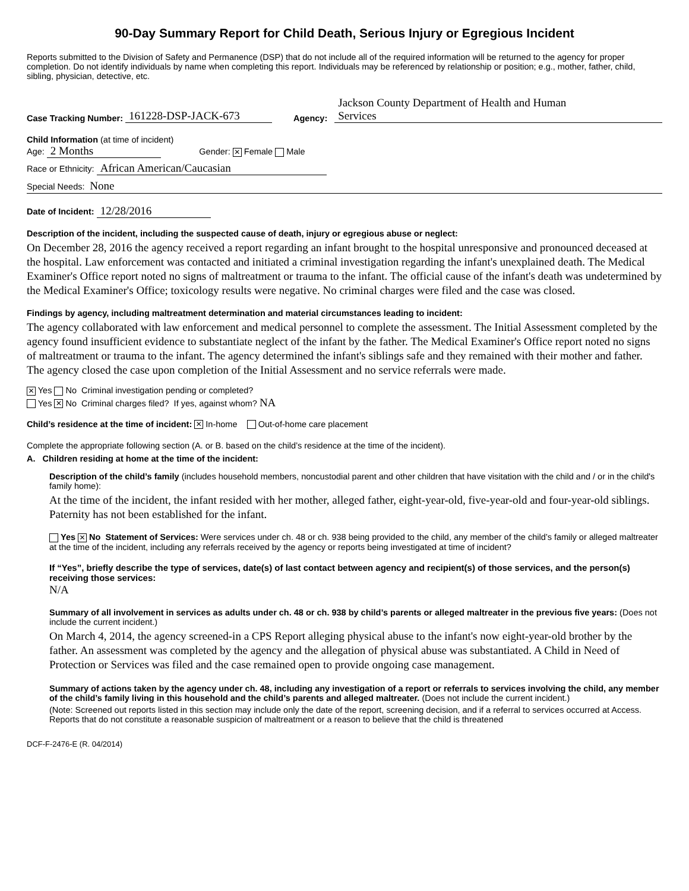90-Day Summary Report for Child Death, Serious Injury or Egregious Incident
Reports submitted to the Division of Safety and Permanence (DSP) that do not include all of the required information will be returned to the agency for proper completion. Do not identify individuals by name when completing this report. Individuals may be referenced by relationship or position; e.g., mother, father, child, sibling, physician, detective, etc.
Case Tracking Number: 161228-DSP-JACK-673 Agency: Jackson County Department of Health and Human
Services
Child Information (at time of incident)
Age: 2 Months Gender: ✕ Female Male
Race or Ethnicity: African American/Caucasian
Special Needs: None
Date of Incident: 12/28/2016
Description of the incident, including the suspected cause of death, injury or egregious abuse or neglect:
On December 28, 2016 the agency received a report regarding an infant brought to the hospital unresponsive and pronounced deceased at the hospital. Law enforcement was contacted and initiated a criminal investigation regarding the infant's unexplained death. The Medical Examiner's Office report noted no signs of maltreatment or trauma to the infant. The official cause of the infant's death was undetermined by the Medical Examiner's Office; toxicology results were negative. No criminal charges were filed and the case was closed.
Findings by agency, including maltreatment determination and material circumstances leading to incident:
The agency collaborated with law enforcement and medical personnel to complete the assessment. The Initial Assessment completed by the agency found insufficient evidence to substantiate neglect of the infant by the father. The Medical Examiner's Office report noted no signs of maltreatment or trauma to the infant. The agency determined the infant's siblings safe and they remained with their mother and father. The agency closed the case upon completion of the Initial Assessment and no service referrals were made.
✕ Yes No Criminal investigation pending or completed?
Yes ✕ No Criminal charges filed? If yes, against whom? NA
Child’s residence at the time of incident: ✕ In-home Out-of-home care placement
Complete the appropriate following section (A. or B. based on the child’s residence at the time of the incident).
A. Children residing at home at the time of the incident:
Description of the child’s family (includes household members, noncustodial parent and other children that have visitation with the child and / or in the child's family home):
At the time of the incident, the infant resided with her mother, alleged father, eight-year-old, five-year-old and four-year-old siblings. Paternity has not been established for the infant.
Yes ✕ No Statement of Services: Were services under ch. 48 or ch. 938 being provided to the child, any member of the child’s family or alleged maltreater at the time of the incident, including any referrals received by the agency or reports being investigated at time of incident?
If “Yes”, briefly describe the type of services, date(s) of last contact between agency and recipient(s) of those services, and the person(s) receiving those services:
N/A
Summary of all involvement in services as adults under ch. 48 or ch. 938 by child’s parents or alleged maltreater in the previous five years: (Does not include the current incident.)
On March 4, 2014, the agency screened-in a CPS Report alleging physical abuse to the infant's now eight-year-old brother by the father. An assessment was completed by the agency and the allegation of physical abuse was substantiated. A Child in Need of Protection or Services was filed and the case remained open to provide ongoing case management.
Summary of actions taken by the agency under ch. 48, including any investigation of a report or referrals to services involving the child, any member of the child’s family living in this household and the child’s parents and alleged maltreater. (Does not include the current incident.)
(Note: Screened out reports listed in this section may include only the date of the report, screening decision, and if a referral to services occurred at Access. Reports that do not constitute a reasonable suspicion of maltreatment or a reason to believe that the child is threatened
DCF-F-2476-E (R. 04/2014)